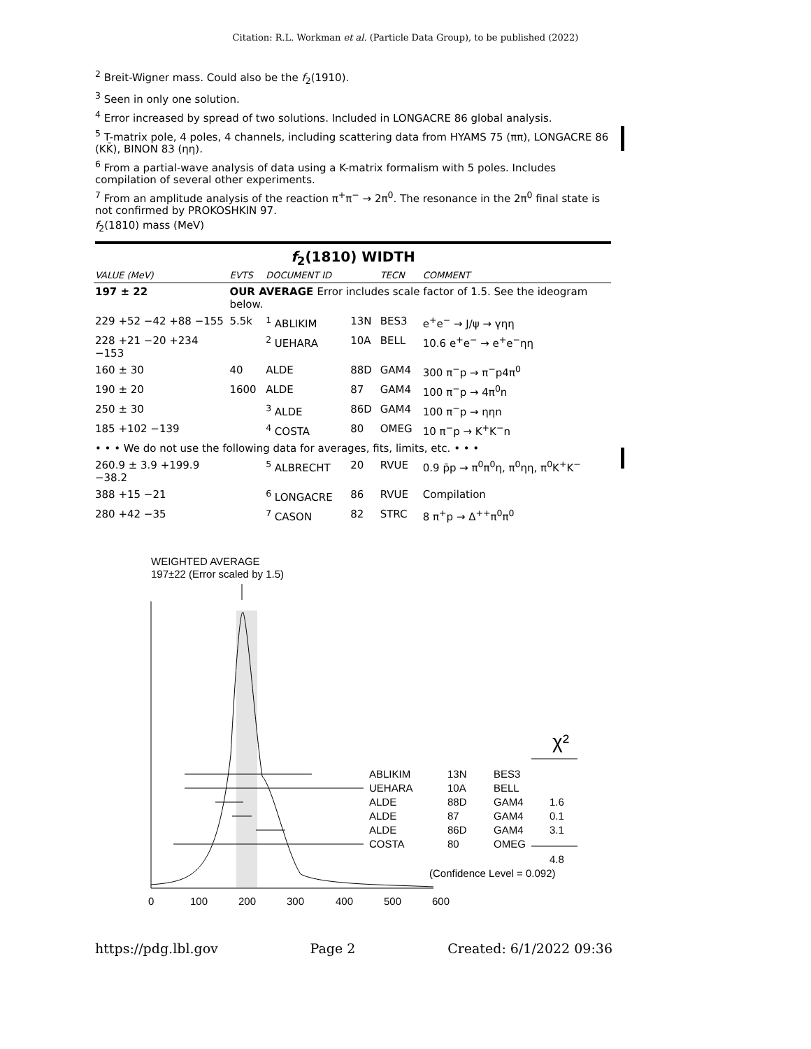Citation: R.L. Workman et al. (Particle Data Group), to be published (2022)
<sup>2</sup> Breit-Wigner mass. Could also be the f<sub>2</sub>(1910).
<sup>3</sup> Seen in only one solution.
<sup>4</sup> Error increased by spread of two solutions. Included in LONGACRE 86 global analysis.
<sup>5</sup> T-matrix pole, 4 poles, 4 channels, including scattering data from HYAMS 75 (ππ), LONGACRE 86 (KK̄), BINON 83 (ηη).
<sup>6</sup> From a partial-wave analysis of data using a K-matrix formalism with 5 poles. Includes compilation of several other experiments.
<sup>7</sup> From an amplitude analysis of the reaction π<sup>+</sup>π<sup>−</sup> → 2π<sup>0</sup>. The resonance in the 2π<sup>0</sup> final state is not confirmed by PROKOSHKIN 97.
f<sub>2</sub>(1810) mass (MeV)
f<sub>2</sub>(1810) WIDTH
| VALUE (MeV) | EVTS | DOCUMENT ID | | TECN | COMMENT |
| --- | --- | --- | --- | --- | --- |
| 197 ± 22 | OUR AVERAGE Error includes scale factor of 1.5. See the ideogram below. | | | | |
| 229 +52 −42 +88 −155 | 5.5k | <sup>1</sup> ABLIKIM | 13N | BES3 | e<sup>+</sup>e<sup>−</sup> → J/ψ → γηη |
| 228 +21 −20 +234 −153 | | <sup>2</sup> UEHARA | 10A | BELL | 10.6 e<sup>+</sup>e<sup>−</sup> → e<sup>+</sup>e<sup>−</sup>ηη |
| 160 ± 30 | 40 | ALDE | 88D | GAM4 | 300 π<sup>−</sup>p → π<sup>−</sup>p4π<sup>0</sup> |
| 190 ± 20 | 1600 | ALDE | 87 | GAM4 | 100 π<sup>−</sup>p → 4π<sup>0</sup>n |
| 250 ± 30 | | <sup>3</sup> ALDE | 86D | GAM4 | 100 π<sup>−</sup>p → ηηn |
| 185 +102 −139 | | <sup>4</sup> COSTA | 80 | OMEG | 10 π<sup>−</sup>p → K<sup>+</sup>K<sup>−</sup>n |
| • • • We do not use the following data for averages, fits, limits, etc. • • • | | | | | |
| 260.9 ± 3.9 +199.9 −38.2 | | <sup>5</sup> ALBRECHT | 20 | RVUE | 0.9 p̄p → π<sup>0</sup>π<sup>0</sup>η, π<sup>0</sup>ηη, π<sup>0</sup>K<sup>+</sup>K<sup>−</sup> |
| 388 +15 −21 | | <sup>6</sup> LONGACRE | 86 | RVUE | Compilation |
| 280 +42 −35 | | <sup>7</sup> CASON | 82 | STRC | 8 π<sup>+</sup>p → Δ<sup>++</sup>π<sup>0</sup>π<sup>0</sup> |
WEIGHTED AVERAGE
197±22 (Error scaled by 1.5)
0
100
200
300
400
500
600
χ²
ABLIKIM
13N
BES3
UEHARA
10A
BELL
ALDE
88D
GAM4
1.6
ALDE
87
GAM4
0.1
ALDE
86D
GAM4
3.1
COSTA
80
OMEG
4.8
(Confidence Level = 0.092)
https://pdg.lbl.gov Page 2 Created: 6/1/2022 09:36